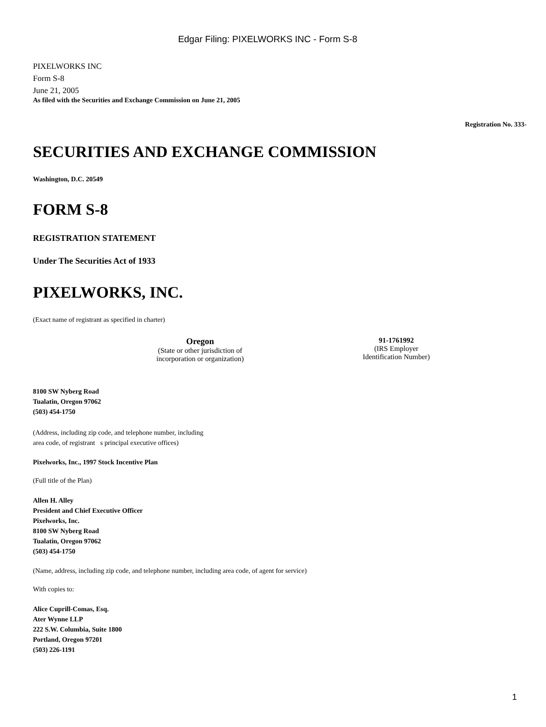Edgar Filing: PIXELWORKS INC - Form S-8
PIXELWORKS INC
Form S-8
June 21, 2005
As filed with the Securities and Exchange Commission on June 21, 2005
Registration No. 333-
SECURITIES AND EXCHANGE COMMISSION
Washington, D.C. 20549
FORM S-8
REGISTRATION STATEMENT
Under The Securities Act of 1933
PIXELWORKS, INC.
(Exact name of registrant as specified in charter)
Oregon
(State or other jurisdiction of
incorporation or organization)
91-1761992
(IRS Employer
Identification Number)
8100 SW Nyberg Road
Tualatin, Oregon 97062
(503) 454-1750
(Address, including zip code, and telephone number, including
area code, of registrant s principal executive offices)
Pixelworks, Inc., 1997 Stock Incentive Plan
(Full title of the Plan)
Allen H. Alley
President and Chief Executive Officer
Pixelworks, Inc.
8100 SW Nyberg Road
Tualatin, Oregon 97062
(503) 454-1750
(Name, address, including zip code, and telephone number, including area code, of agent for service)
With copies to:
Alice Cuprill-Comas, Esq.
Ater Wynne LLP
222 S.W. Columbia, Suite 1800
Portland, Oregon 97201
(503) 226-1191
1